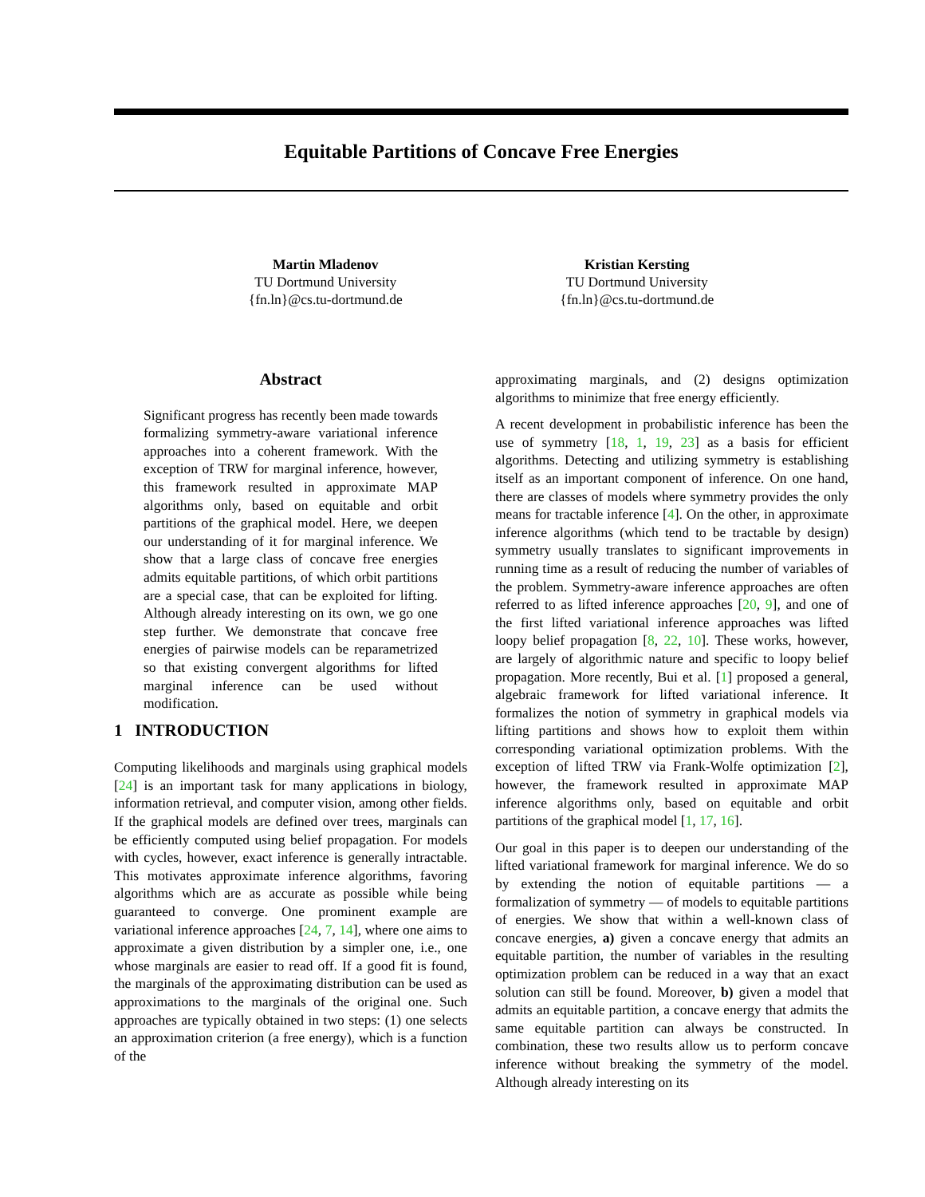Equitable Partitions of Concave Free Energies
Martin Mladenov
TU Dortmund University
{fn.ln}@cs.tu-dortmund.de
Kristian Kersting
TU Dortmund University
{fn.ln}@cs.tu-dortmund.de
Abstract
Significant progress has recently been made towards formalizing symmetry-aware variational inference approaches into a coherent framework. With the exception of TRW for marginal inference, however, this framework resulted in approximate MAP algorithms only, based on equitable and orbit partitions of the graphical model. Here, we deepen our understanding of it for marginal inference. We show that a large class of concave free energies admits equitable partitions, of which orbit partitions are a special case, that can be exploited for lifting. Although already interesting on its own, we go one step further. We demonstrate that concave free energies of pairwise models can be reparametrized so that existing convergent algorithms for lifted marginal inference can be used without modification.
1 INTRODUCTION
Computing likelihoods and marginals using graphical models [24] is an important task for many applications in biology, information retrieval, and computer vision, among other fields. If the graphical models are defined over trees, marginals can be efficiently computed using belief propagation. For models with cycles, however, exact inference is generally intractable. This motivates approximate inference algorithms, favoring algorithms which are as accurate as possible while being guaranteed to converge. One prominent example are variational inference approaches [24, 7, 14], where one aims to approximate a given distribution by a simpler one, i.e., one whose marginals are easier to read off. If a good fit is found, the marginals of the approximating distribution can be used as approximations to the marginals of the original one. Such approaches are typically obtained in two steps: (1) one selects an approximation criterion (a free energy), which is a function of the
approximating marginals, and (2) designs optimization algorithms to minimize that free energy efficiently.
A recent development in probabilistic inference has been the use of symmetry [18, 1, 19, 23] as a basis for efficient algorithms. Detecting and utilizing symmetry is establishing itself as an important component of inference. On one hand, there are classes of models where symmetry provides the only means for tractable inference [4]. On the other, in approximate inference algorithms (which tend to be tractable by design) symmetry usually translates to significant improvements in running time as a result of reducing the number of variables of the problem. Symmetry-aware inference approaches are often referred to as lifted inference approaches [20, 9], and one of the first lifted variational inference approaches was lifted loopy belief propagation [8, 22, 10]. These works, however, are largely of algorithmic nature and specific to loopy belief propagation. More recently, Bui et al. [1] proposed a general, algebraic framework for lifted variational inference. It formalizes the notion of symmetry in graphical models via lifting partitions and shows how to exploit them within corresponding variational optimization problems. With the exception of lifted TRW via Frank-Wolfe optimization [2], however, the framework resulted in approximate MAP inference algorithms only, based on equitable and orbit partitions of the graphical model [1, 17, 16].
Our goal in this paper is to deepen our understanding of the lifted variational framework for marginal inference. We do so by extending the notion of equitable partitions — a formalization of symmetry — of models to equitable partitions of energies. We show that within a well-known class of concave energies, a) given a concave energy that admits an equitable partition, the number of variables in the resulting optimization problem can be reduced in a way that an exact solution can still be found. Moreover, b) given a model that admits an equitable partition, a concave energy that admits the same equitable partition can always be constructed. In combination, these two results allow us to perform concave inference without breaking the symmetry of the model. Although already interesting on its